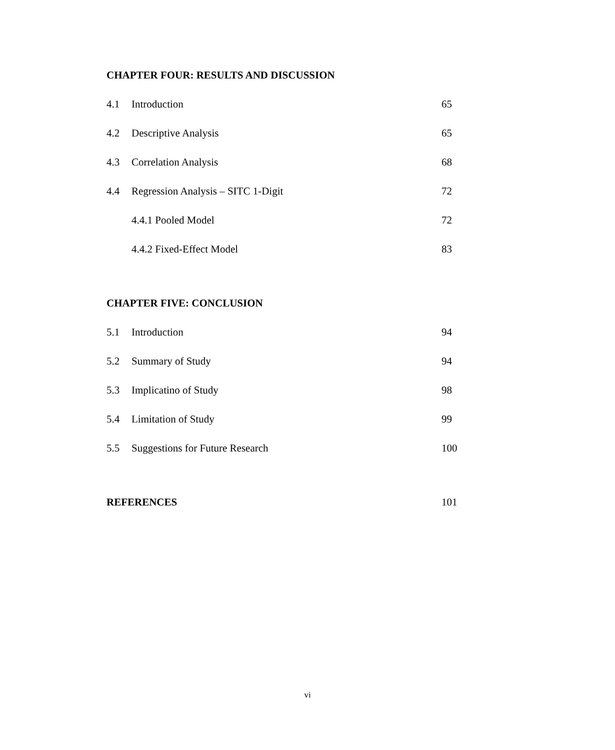CHAPTER FOUR: RESULTS AND DISCUSSION
4.1 Introduction 65
4.2 Descriptive Analysis 65
4.3 Correlation Analysis 68
4.4 Regression Analysis – SITC 1-Digit 72
4.4.1 Pooled Model 72
4.4.2 Fixed-Effect Model 83
CHAPTER FIVE: CONCLUSION
5.1 Introduction 94
5.2 Summary of Study 94
5.3 Implicatino of Study 98
5.4 Limitation of Study 99
5.5 Suggestions for Future Research 100
REFERENCES 101
vi